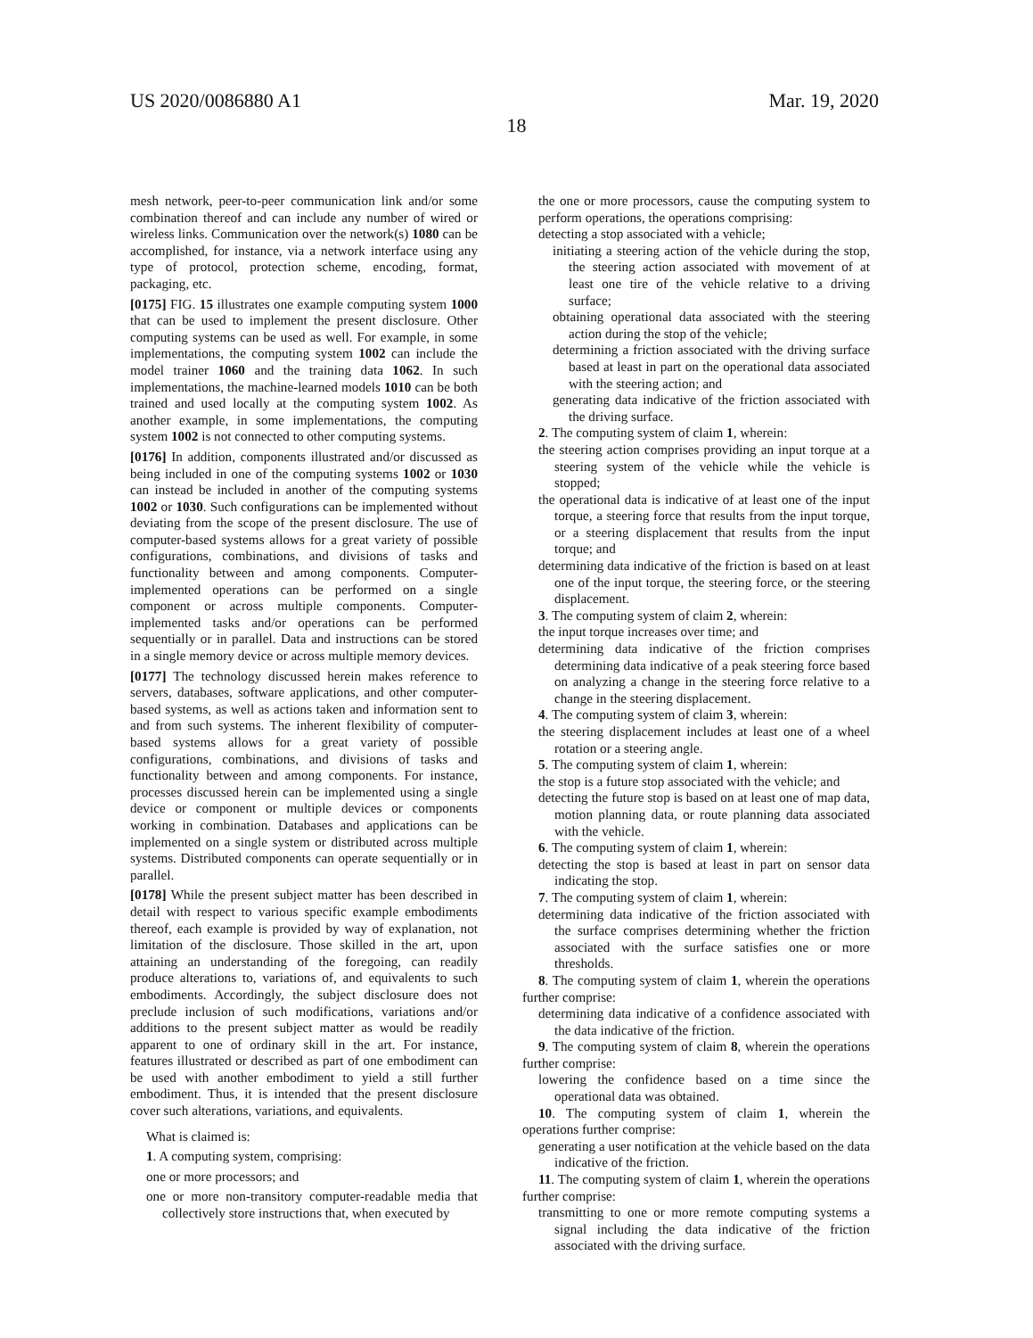US 2020/0086880 A1 Mar. 19, 2020
18
mesh network, peer-to-peer communication link and/or some combination thereof and can include any number of wired or wireless links. Communication over the network(s) 1080 can be accomplished, for instance, via a network interface using any type of protocol, protection scheme, encoding, format, packaging, etc.
[0175] FIG. 15 illustrates one example computing system 1000 that can be used to implement the present disclosure. Other computing systems can be used as well. For example, in some implementations, the computing system 1002 can include the model trainer 1060 and the training data 1062. In such implementations, the machine-learned models 1010 can be both trained and used locally at the computing system 1002. As another example, in some implementations, the computing system 1002 is not connected to other computing systems.
[0176] In addition, components illustrated and/or discussed as being included in one of the computing systems 1002 or 1030 can instead be included in another of the computing systems 1002 or 1030. Such configurations can be implemented without deviating from the scope of the present disclosure. The use of computer-based systems allows for a great variety of possible configurations, combinations, and divisions of tasks and functionality between and among components. Computer-implemented operations can be performed on a single component or across multiple components. Computer-implemented tasks and/or operations can be performed sequentially or in parallel. Data and instructions can be stored in a single memory device or across multiple memory devices.
[0177] The technology discussed herein makes reference to servers, databases, software applications, and other computer-based systems, as well as actions taken and information sent to and from such systems. The inherent flexibility of computer-based systems allows for a great variety of possible configurations, combinations, and divisions of tasks and functionality between and among components. For instance, processes discussed herein can be implemented using a single device or component or multiple devices or components working in combination. Databases and applications can be implemented on a single system or distributed across multiple systems. Distributed components can operate sequentially or in parallel.
[0178] While the present subject matter has been described in detail with respect to various specific example embodiments thereof, each example is provided by way of explanation, not limitation of the disclosure. Those skilled in the art, upon attaining an understanding of the foregoing, can readily produce alterations to, variations of, and equivalents to such embodiments. Accordingly, the subject disclosure does not preclude inclusion of such modifications, variations and/or additions to the present subject matter as would be readily apparent to one of ordinary skill in the art. For instance, features illustrated or described as part of one embodiment can be used with another embodiment to yield a still further embodiment. Thus, it is intended that the present disclosure cover such alterations, variations, and equivalents.
What is claimed is:
1. A computing system, comprising:
one or more processors; and
one or more non-transitory computer-readable media that collectively store instructions that, when executed by
the one or more processors, cause the computing system to perform operations, the operations comprising:
detecting a stop associated with a vehicle;
initiating a steering action of the vehicle during the stop, the steering action associated with movement of at least one tire of the vehicle relative to a driving surface;
obtaining operational data associated with the steering action during the stop of the vehicle;
determining a friction associated with the driving surface based at least in part on the operational data associated with the steering action; and
generating data indicative of the friction associated with the driving surface.
2. The computing system of claim 1, wherein:
the steering action comprises providing an input torque at a steering system of the vehicle while the vehicle is stopped;
the operational data is indicative of at least one of the input torque, a steering force that results from the input torque, or a steering displacement that results from the input torque; and
determining data indicative of the friction is based on at least one of the input torque, the steering force, or the steering displacement.
3. The computing system of claim 2, wherein:
the input torque increases over time; and
determining data indicative of the friction comprises determining data indicative of a peak steering force based on analyzing a change in the steering force relative to a change in the steering displacement.
4. The computing system of claim 3, wherein:
the steering displacement includes at least one of a wheel rotation or a steering angle.
5. The computing system of claim 1, wherein:
the stop is a future stop associated with the vehicle; and
detecting the future stop is based on at least one of map data, motion planning data, or route planning data associated with the vehicle.
6. The computing system of claim 1, wherein:
detecting the stop is based at least in part on sensor data indicating the stop.
7. The computing system of claim 1, wherein:
determining data indicative of the friction associated with the surface comprises determining whether the friction associated with the surface satisfies one or more thresholds.
8. The computing system of claim 1, wherein the operations further comprise:
determining data indicative of a confidence associated with the data indicative of the friction.
9. The computing system of claim 8, wherein the operations further comprise:
lowering the confidence based on a time since the operational data was obtained.
10. The computing system of claim 1, wherein the operations further comprise:
generating a user notification at the vehicle based on the data indicative of the friction.
11. The computing system of claim 1, wherein the operations further comprise:
transmitting to one or more remote computing systems a signal including the data indicative of the friction associated with the driving surface.